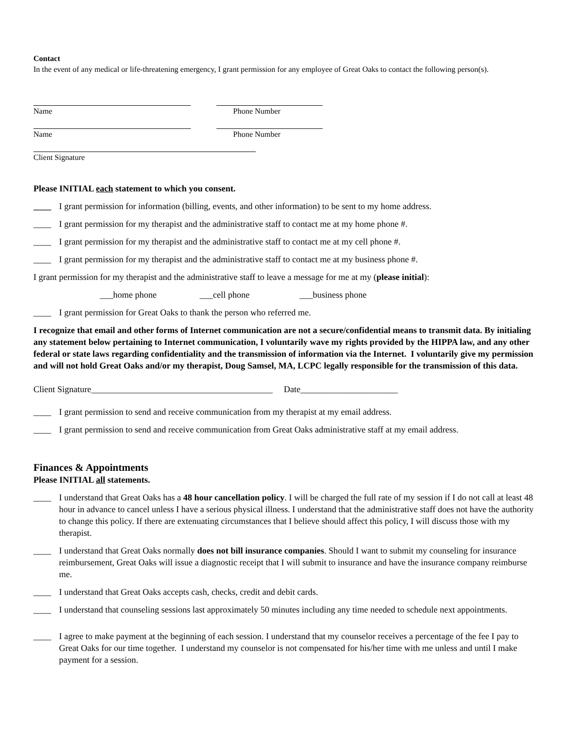Contact
In the event of any medical or life-threatening emergency, I grant permission for any employee of Great Oaks to contact the following person(s).
Name Phone Number
Name Phone Number
Client Signature
Please INITIAL each statement to which you consent.
____ I grant permission for information (billing, events, and other information) to be sent to my home address.
____ I grant permission for my therapist and the administrative staff to contact me at my home phone #.
____ I grant permission for my therapist and the administrative staff to contact me at my cell phone #.
____ I grant permission for my therapist and the administrative staff to contact me at my business phone #.
I grant permission for my therapist and the administrative staff to leave a message for me at my (please initial):
___home phone ___cell phone ___business phone
____ I grant permission for Great Oaks to thank the person who referred me.
I recognize that email and other forms of Internet communication are not a secure/confidential means to transmit data. By initialing any statement below pertaining to Internet communication, I voluntarily wave my rights provided by the HIPPA law, and any other federal or state laws regarding confidentiality and the transmission of information via the Internet. I voluntarily give my permission and will not hold Great Oaks and/or my therapist, Doug Samsel, MA, LCPC legally responsible for the transmission of this data.
Client Signature_________________________________________ Date______________________
____ I grant permission to send and receive communication from my therapist at my email address.
____ I grant permission to send and receive communication from Great Oaks administrative staff at my email address.
Finances & Appointments
Please INITIAL all statements.
____ I understand that Great Oaks has a 48 hour cancellation policy. I will be charged the full rate of my session if I do not call at least 48 hour in advance to cancel unless I have a serious physical illness. I understand that the administrative staff does not have the authority to change this policy. If there are extenuating circumstances that I believe should affect this policy, I will discuss those with my therapist.
____ I understand that Great Oaks normally does not bill insurance companies. Should I want to submit my counseling for insurance reimbursement, Great Oaks will issue a diagnostic receipt that I will submit to insurance and have the insurance company reimburse me.
____ I understand that Great Oaks accepts cash, checks, credit and debit cards.
____ I understand that counseling sessions last approximately 50 minutes including any time needed to schedule next appointments.
____ I agree to make payment at the beginning of each session. I understand that my counselor receives a percentage of the fee I pay to Great Oaks for our time together. I understand my counselor is not compensated for his/her time with me unless and until I make payment for a session.